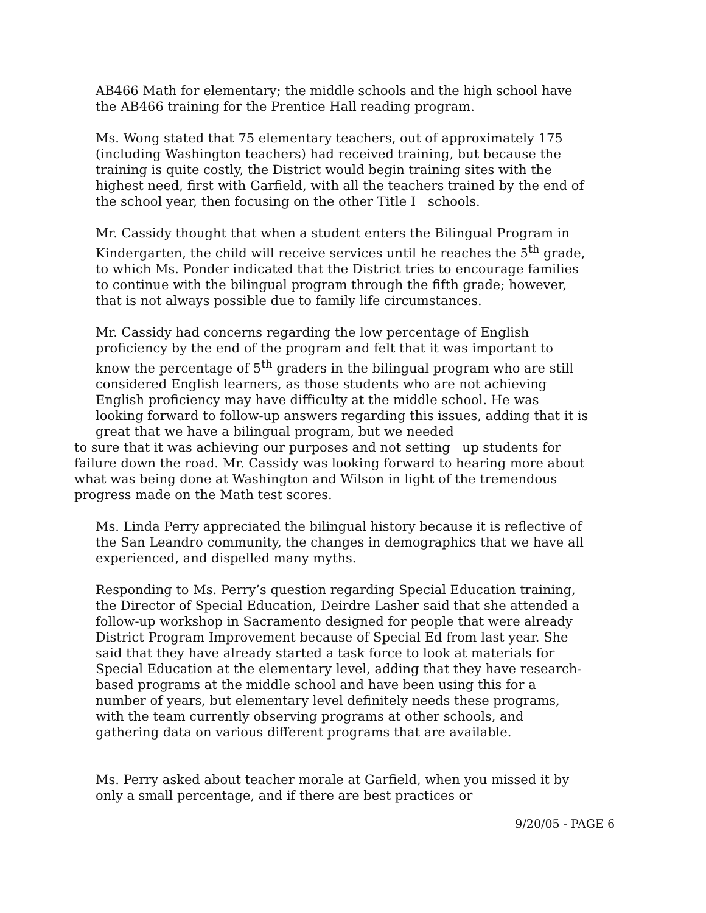AB466 Math for elementary; the middle schools and the high school have the AB466 training for the Prentice Hall reading program.
Ms. Wong stated that 75 elementary teachers, out of approximately 175 (including Washington teachers) had received training, but because the training is quite costly, the District would begin training sites with the highest need, first with Garfield, with all the teachers trained by the end of the school year, then focusing on the other Title I schools.
Mr. Cassidy thought that when a student enters the Bilingual Program in Kindergarten, the child will receive services until he reaches the 5<sup>th</sup> grade, to which Ms. Ponder indicated that the District tries to encourage families to continue with the bilingual program through the fifth grade; however, that is not always possible due to family life circumstances.
Mr. Cassidy had concerns regarding the low percentage of English proficiency by the end of the program and felt that it was important to know the percentage of 5<sup>th</sup> graders in the bilingual program who are still considered English learners, as those students who are not achieving English proficiency may have difficulty at the middle school. He was looking forward to follow-up answers regarding this issues, adding that it is great that we have a bilingual program, but we needed
to sure that it was achieving our purposes and not setting up students for failure down the road. Mr. Cassidy was looking forward to hearing more about what was being done at Washington and Wilson in light of the tremendous progress made on the Math test scores.
Ms. Linda Perry appreciated the bilingual history because it is reflective of the San Leandro community, the changes in demographics that we have all experienced, and dispelled many myths.
Responding to Ms. Perry’s question regarding Special Education training, the Director of Special Education, Deirdre Lasher said that she attended a follow-up workshop in Sacramento designed for people that were already District Program Improvement because of Special Ed from last year. She said that they have already started a task force to look at materials for Special Education at the elementary level, adding that they have research-based programs at the middle school and have been using this for a number of years, but elementary level definitely needs these programs, with the team currently observing programs at other schools, and gathering data on various different programs that are available.
Ms. Perry asked about teacher morale at Garfield, when you missed it by only a small percentage, and if there are best practices or
9/20/05 - PAGE 6